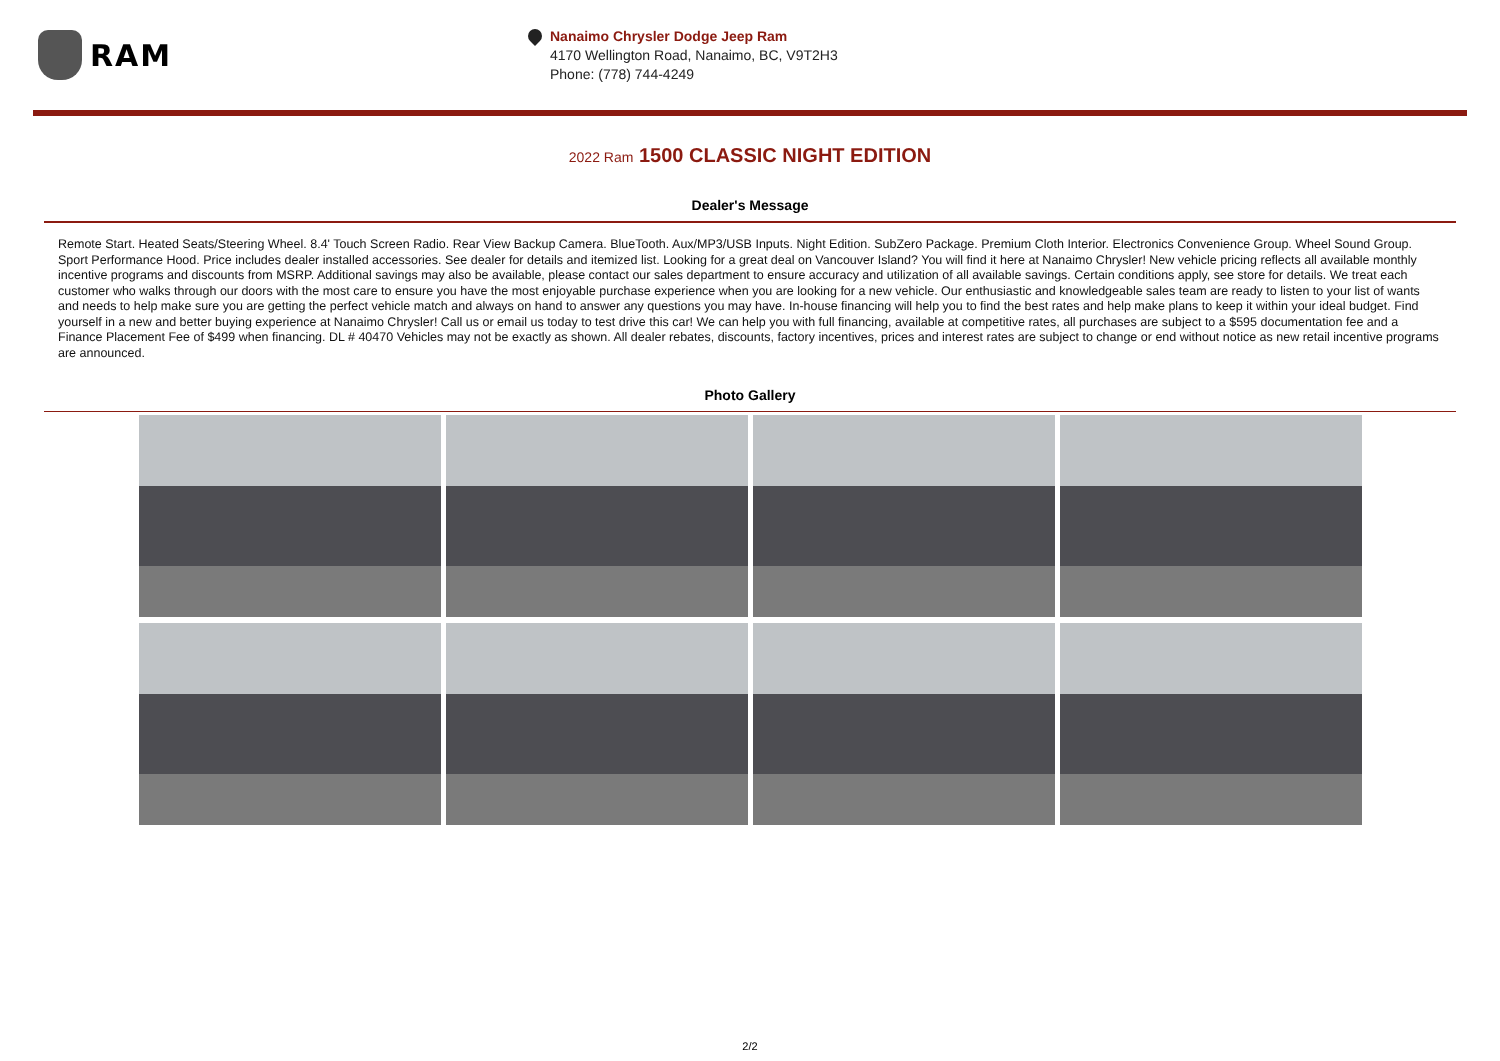RAM
Nanaimo Chrysler Dodge Jeep Ram
4170 Wellington Road, Nanaimo, BC, V9T2H3
Phone: (778) 744-4249
2022 Ram 1500 CLASSIC NIGHT EDITION
Dealer's Message
Remote Start. Heated Seats/Steering Wheel. 8.4' Touch Screen Radio. Rear View Backup Camera. BlueTooth. Aux/MP3/USB Inputs. Night Edition. SubZero Package. Premium Cloth Interior. Electronics Convenience Group. Wheel Sound Group. Sport Performance Hood. Price includes dealer installed accessories. See dealer for details and itemized list. Looking for a great deal on Vancouver Island? You will find it here at Nanaimo Chrysler! New vehicle pricing reflects all available monthly incentive programs and discounts from MSRP. Additional savings may also be available, please contact our sales department to ensure accuracy and utilization of all available savings. Certain conditions apply, see store for details. We treat each customer who walks through our doors with the most care to ensure you have the most enjoyable purchase experience when you are looking for a new vehicle. Our enthusiastic and knowledgeable sales team are ready to listen to your list of wants and needs to help make sure you are getting the perfect vehicle match and always on hand to answer any questions you may have. In-house financing will help you to find the best rates and help make plans to keep it within your ideal budget. Find yourself in a new and better buying experience at Nanaimo Chrysler! Call us or email us today to test drive this car! We can help you with full financing, available at competitive rates, all purchases are subject to a $595 documentation fee and a Finance Placement Fee of $499 when financing. DL # 40470 Vehicles may not be exactly as shown. All dealer rebates, discounts, factory incentives, prices and interest rates are subject to change or end without notice as new retail incentive programs are announced.
Photo Gallery
2/2